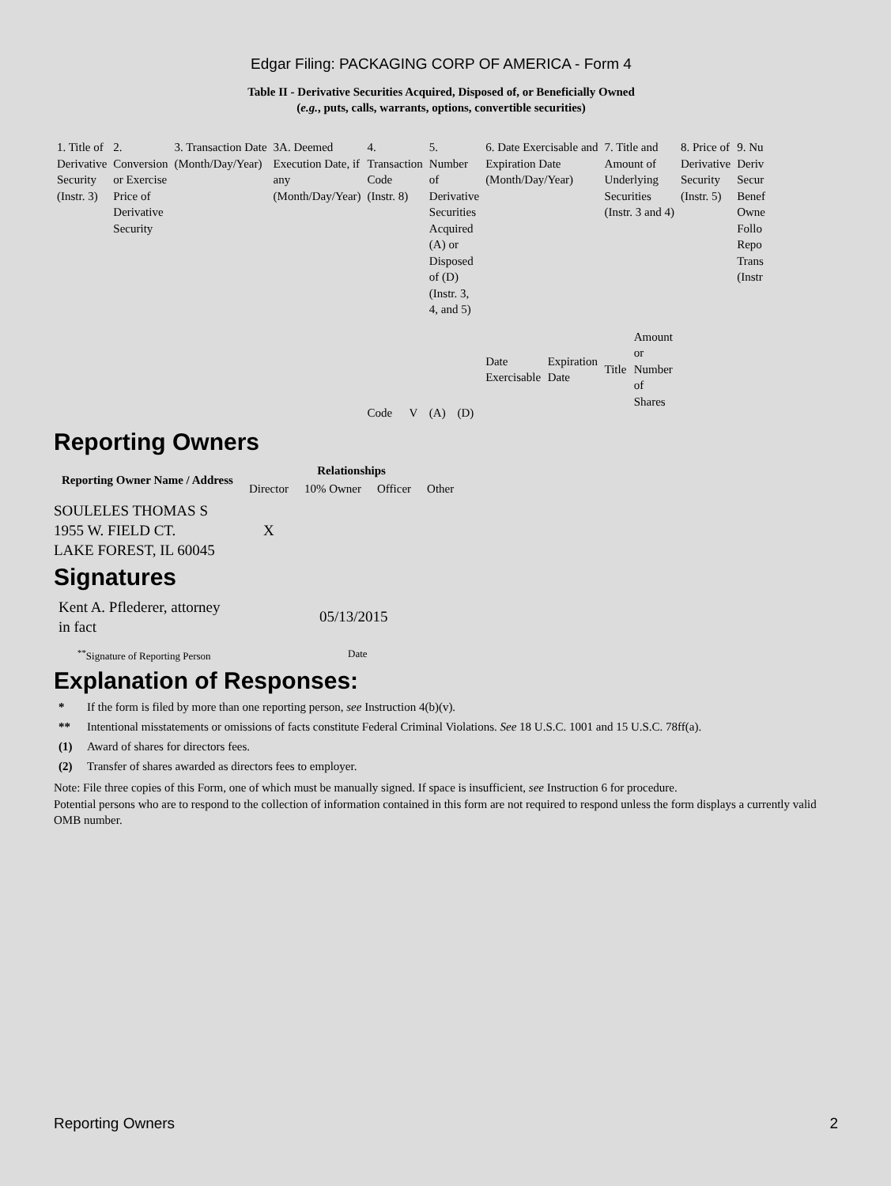Edgar Filing: PACKAGING CORP OF AMERICA - Form 4
Table II - Derivative Securities Acquired, Disposed of, or Beneficially Owned
(e.g., puts, calls, warrants, options, convertible securities)
| 1. Title of Derivative Security (Instr. 3) | 2. Conversion or Exercise Price of Derivative Security | 3. Transaction Date (Month/Day/Year) | 3A. Deemed Execution Date, if any (Month/Day/Year) | 4. Transaction Code (Instr. 8) | | 5. Number of Derivative Securities Acquired (A) or Disposed of (D) (Instr. 3, 4, and 5) | | 6. Date Exercisable and Expiration Date (Month/Day/Year) | | 7. Title and Amount of Underlying Securities (Instr. 3 and 4) | | 8. Price of Derivative Security (Instr. 5) | 9. Nu Deriv Secur Benef Owne Follo Repo Trans (Instr |
| | | | | Code | V | (A) | (D) | Date Exercisable | Expiration Date | Title | Amount or Number of Shares | | |
Reporting Owners
| Reporting Owner Name / Address | Relationships | | | |
| --- | --- | --- | --- | --- |
| | Director | 10% Owner | Officer | Other |
| SOULELES THOMAS S 1955 W. FIELD CT. LAKE FOREST, IL 60045 | X | | | |
Signatures
Kent A. Pflederer, attorney
in fact
05/13/2015
<sup>**</sup> Signature of Reporting Person Date
Explanation of Responses:
* If the form is filed by more than one reporting person, see Instruction 4(b)(v).
** Intentional misstatements or omissions of facts constitute Federal Criminal Violations. See 18 U.S.C. 1001 and 15 U.S.C. 78ff(a).
(1) Award of shares for directors fees.
(2) Transfer of shares awarded as directors fees to employer.
Note: File three copies of this Form, one of which must be manually signed. If space is insufficient, see Instruction 6 for procedure.
Potential persons who are to respond to the collection of information contained in this form are not required to respond unless the form displays a currently valid OMB number.
Reporting Owners 2